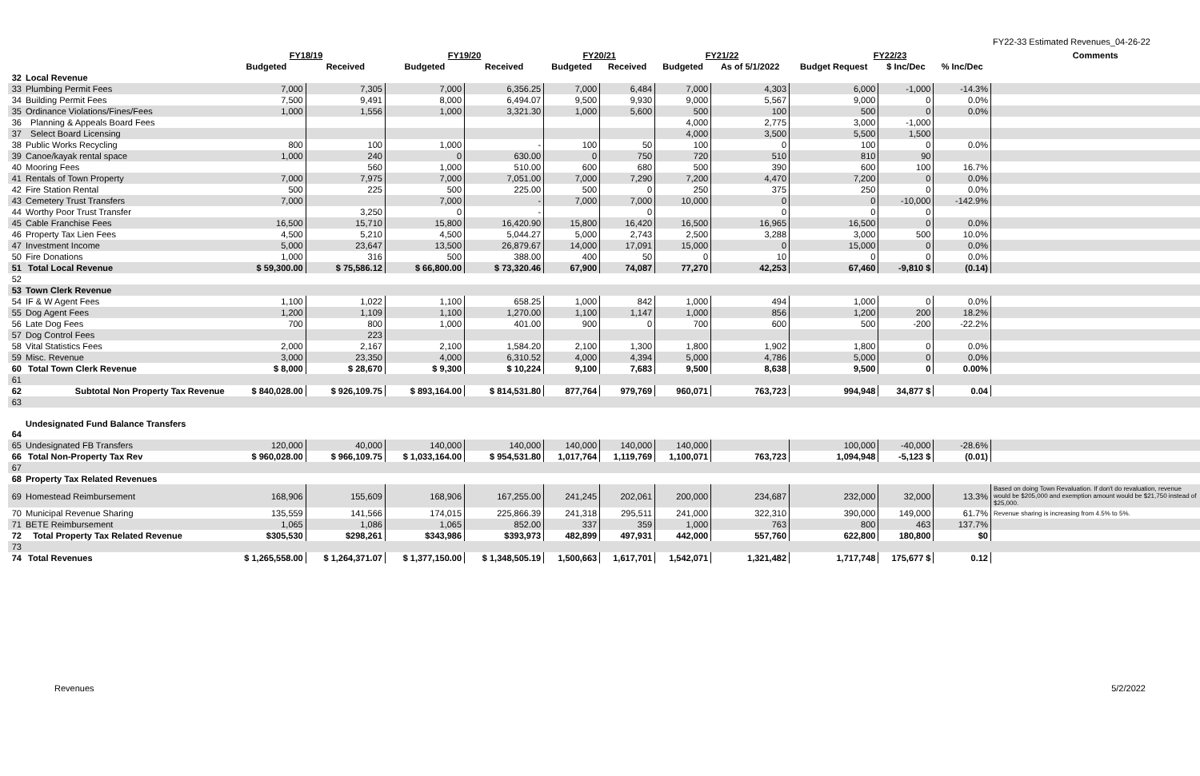FY22-33 Estimated Revenues_04-26-22
| | | FY18/19 | | FY19/20 | | FY20/21 | | FY21/22 | | FY22/23 | | | Comments |
| --- | --- | --- | --- | --- | --- | --- | --- | --- | --- | --- | --- | --- | --- |
| | | Budgeted | Received | Budgeted | Received | Budgeted | Received | Budgeted | As of 5/1/2022 | Budget Request | $ Inc/Dec | % Inc/Dec | |
| 32 | Local Revenue | | | | | | | | | | | | |
| 33 | Plumbing Permit Fees | 7,000 | 7,305 | 7,000 | 6,356.25 | 7,000 | 6,484 | 7,000 | 4,303 | 6,000 | -1,000 | -14.3% | |
| 34 | Building Permit Fees | 7,500 | 9,491 | 8,000 | 6,494.07 | 9,500 | 9,930 | 9,000 | 5,567 | 9,000 | 0 | 0.0% | |
| 35 | Ordinance Violations/Fines/Fees | 1,000 | 1,556 | 1,000 | 3,321.30 | 1,000 | 5,600 | 500 | 100 | 500 | 0 | 0.0% | |
| 36 | Planning & Appeals Board Fees | | | | | | | 4,000 | 2,775 | 3,000 | -1,000 | | |
| 37 | Select Board Licensing | | | | | | | 4,000 | 3,500 | 5,500 | 1,500 | | |
| 38 | Public Works Recycling | 800 | 100 | 1,000 | - | 100 | 50 | 100 | 0 | 100 | 0 | 0.0% | |
| 39 | Canoe/kayak rental space | 1,000 | 240 | 0 | 630.00 | 0 | 750 | 720 | 510 | 810 | 90 | | |
| 40 | Mooring Fees | | 560 | 1,000 | 510.00 | 600 | 680 | 500 | 390 | 600 | 100 | 16.7% | |
| 41 | Rentals of Town Property | 7,000 | 7,975 | 7,000 | 7,051.00 | 7,000 | 7,290 | 7,200 | 4,470 | 7,200 | 0 | 0.0% | |
| 42 | Fire Station Rental | 500 | 225 | 500 | 225.00 | 500 | 0 | 250 | 375 | 250 | 0 | 0.0% | |
| 43 | Cemetery Trust Transfers | 7,000 | | 7,000 | - | 7,000 | 7,000 | 10,000 | 0 | 0 | -10,000 | -142.9% | |
| 44 | Worthy Poor Trust Transfer | | 3,250 | 0 | - | | 0 | | 0 | 0 | 0 | | |
| 45 | Cable Franchise Fees | 16,500 | 15,710 | 15,800 | 16,420.90 | 15,800 | 16,420 | 16,500 | 16,965 | 16,500 | 0 | 0.0% | |
| 46 | Property Tax Lien Fees | 4,500 | 5,210 | 4,500 | 5,044.27 | 5,000 | 2,743 | 2,500 | 3,288 | 3,000 | 500 | 10.0% | |
| 47 | Investment Income | 5,000 | 23,647 | 13,500 | 26,879.67 | 14,000 | 17,091 | 15,000 | 0 | 15,000 | 0 | 0.0% | |
| 50 | Fire Donations | 1,000 | 316 | 500 | 388.00 | 400 | 50 | 0 | 10 | 0 | 0 | 0.0% | |
| 51 | Total Local Revenue | $ 59,300.00 | $ 75,586.12 | $ 66,800.00 | $ 73,320.46 | 67,900 | 74,087 | 77,270 | 42,253 | 67,460 | -9,810 $ | (0.14) | |
| 52 | | | | | | | | | | | | | |
| 53 | Town Clerk Revenue | | | | | | | | | | | | |
| 54 | IF & W Agent Fees | 1,100 | 1,022 | 1,100 | 658.25 | 1,000 | 842 | 1,000 | 494 | 1,000 | 0 | 0.0% | |
| 55 | Dog Agent Fees | 1,200 | 1,109 | 1,100 | 1,270.00 | 1,100 | 1,147 | 1,000 | 856 | 1,200 | 200 | 18.2% | |
| 56 | Late Dog Fees | 700 | 800 | 1,000 | 401.00 | 900 | 0 | 700 | 600 | 500 | -200 | -22.2% | |
| 57 | Dog Control Fees | | 223 | | | | | | | | | | |
| 58 | Vital Statistics Fees | 2,000 | 2,167 | 2,100 | 1,584.20 | 2,100 | 1,300 | 1,800 | 1,902 | 1,800 | 0 | 0.0% | |
| 59 | Misc. Revenue | 3,000 | 23,350 | 4,000 | 6,310.52 | 4,000 | 4,394 | 5,000 | 4,786 | 5,000 | 0 | 0.0% | |
| 60 | Total Town Clerk Revenue | $ 8,000 | $ 28,670 | $ 9,300 | $ 10,224 | 9,100 | 7,683 | 9,500 | 8,638 | 9,500 | 0 | 0.00% | |
| 61 | | | | | | | | | | | | | |
| 62 | Subtotal Non Property Tax Revenue | $ 840,028.00 | $ 926,109.75 | $ 893,164.00 | $ 814,531.80 | 877,764 | 979,769 | 960,071 | 763,723 | 994,948 | 34,877 $ | 0.04 | |
| 63 | | | | | | | | | | | | | |
| 64 | Undesignated Fund Balance Transfers | | | | | | | | | | | | |
| 65 | Undesignated FB Transfers | 120,000 | 40,000 | 140,000 | 140,000 | 140,000 | 140,000 | 140,000 | | 100,000 | -40,000 | -28.6% | |
| 66 | Total Non-Property Tax Rev | $ 960,028.00 | $ 966,109.75 | $ 1,033,164.00 | $ 954,531.80 | 1,017,764 | 1,119,769 | 1,100,071 | 763,723 | 1,094,948 | -5,123 $ | (0.01) | |
| 67 | | | | | | | | | | | | | |
| 68 | Property Tax Related Revenues | | | | | | | | | | | | |
| 69 | Homestead Reimbursement | 168,906 | 155,609 | 168,906 | 167,255.00 | 241,245 | 202,061 | 200,000 | 234,687 | 232,000 | 32,000 | 13.3% | Based on doing Town Revaluation. If don't do revaluation, revenue would be $205,000 and exemption amount would be $21,750 instead of $25,000. |
| 70 | Municipal Revenue Sharing | 135,559 | 141,566 | 174,015 | 225,866.39 | 241,318 | 295,511 | 241,000 | 322,310 | 390,000 | 149,000 | 61.7% | Revenue sharing is increasing from 4.5% to 5%. |
| 71 | BETE Reimbursement | 1,065 | 1,086 | 1,065 | 852.00 | 337 | 359 | 1,000 | 763 | 800 | 463 | 137.7% | |
| 72 | Total Property Tax Related Revenue | $305,530 | $298,261 | $343,986 | $393,973 | 482,899 | 497,931 | 442,000 | 557,760 | 622,800 | 180,800 | $0 | |
| 73 | | | | | | | | | | | | | |
| 74 | Total Revenues | $ 1,265,558.00 | $ 1,264,371.07 | $ 1,377,150.00 | $ 1,348,505.19 | 1,500,663 | 1,617,701 | 1,542,071 | 1,321,482 | 1,717,748 | 175,677 $ | 0.12 | |
Revenues 5/2/2022